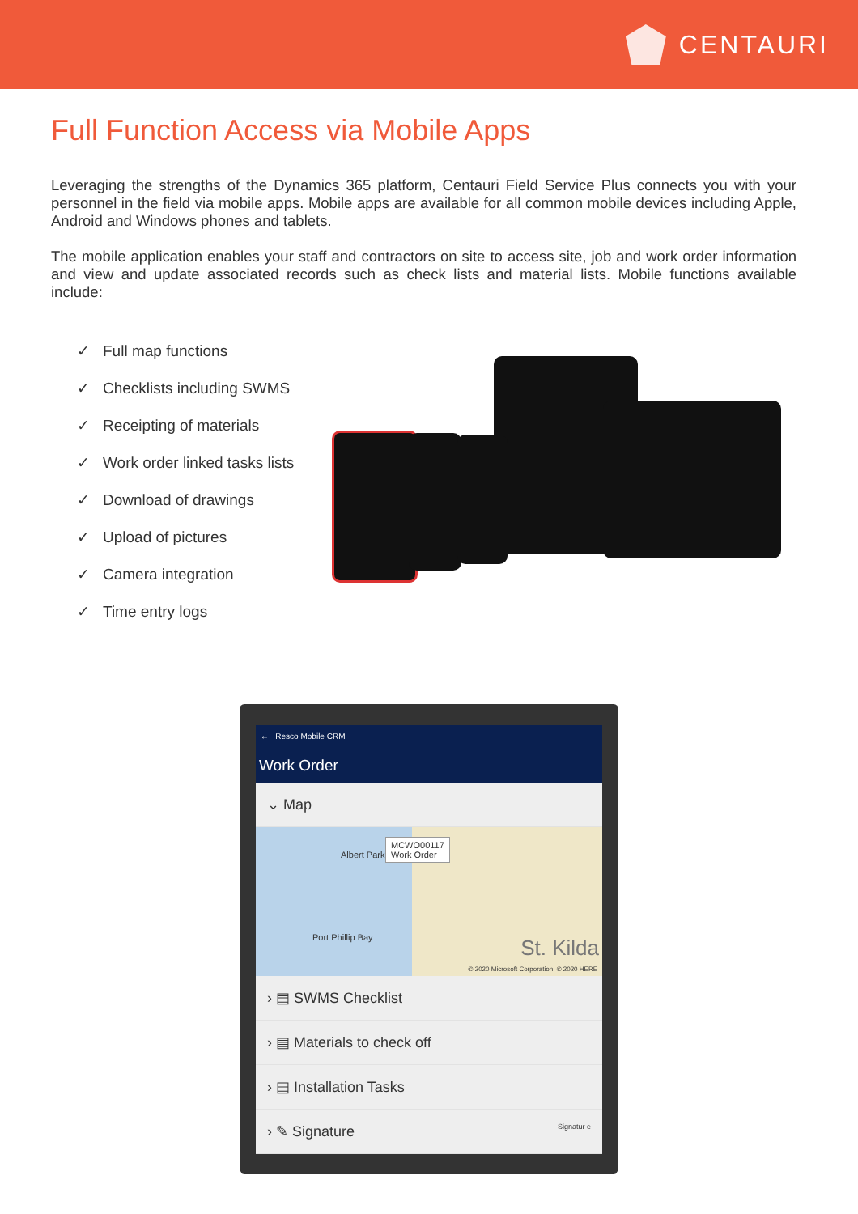CENTAURI
Full Function Access via Mobile Apps
Leveraging the strengths of the Dynamics 365 platform, Centauri Field Service Plus connects you with your personnel in the field via mobile apps. Mobile apps are available for all common mobile devices including Apple, Android and Windows phones and tablets.
The mobile application enables your staff and contractors on site to access site, job and work order information and view and update associated records such as check lists and material lists. Mobile functions available include:
✓ Full map functions
✓ Checklists including SWMS
✓ Receipting of materials
✓ Work order linked tasks lists
✓ Download of drawings
✓ Upload of pictures
✓ Camera integration
✓ Time entry logs
← Resco Mobile CRM
Work Order
⌄ Map
MCWO00117
Work Order
Albert Park
Port Phillip Bay St. Kilda
© 2020 Microsoft Corporation, © 2020 HERE
› ▤ SWMS Checklist
› ▤ Materials to check off
› ▤ Installation Tasks
› ✎ Signature Signatur e